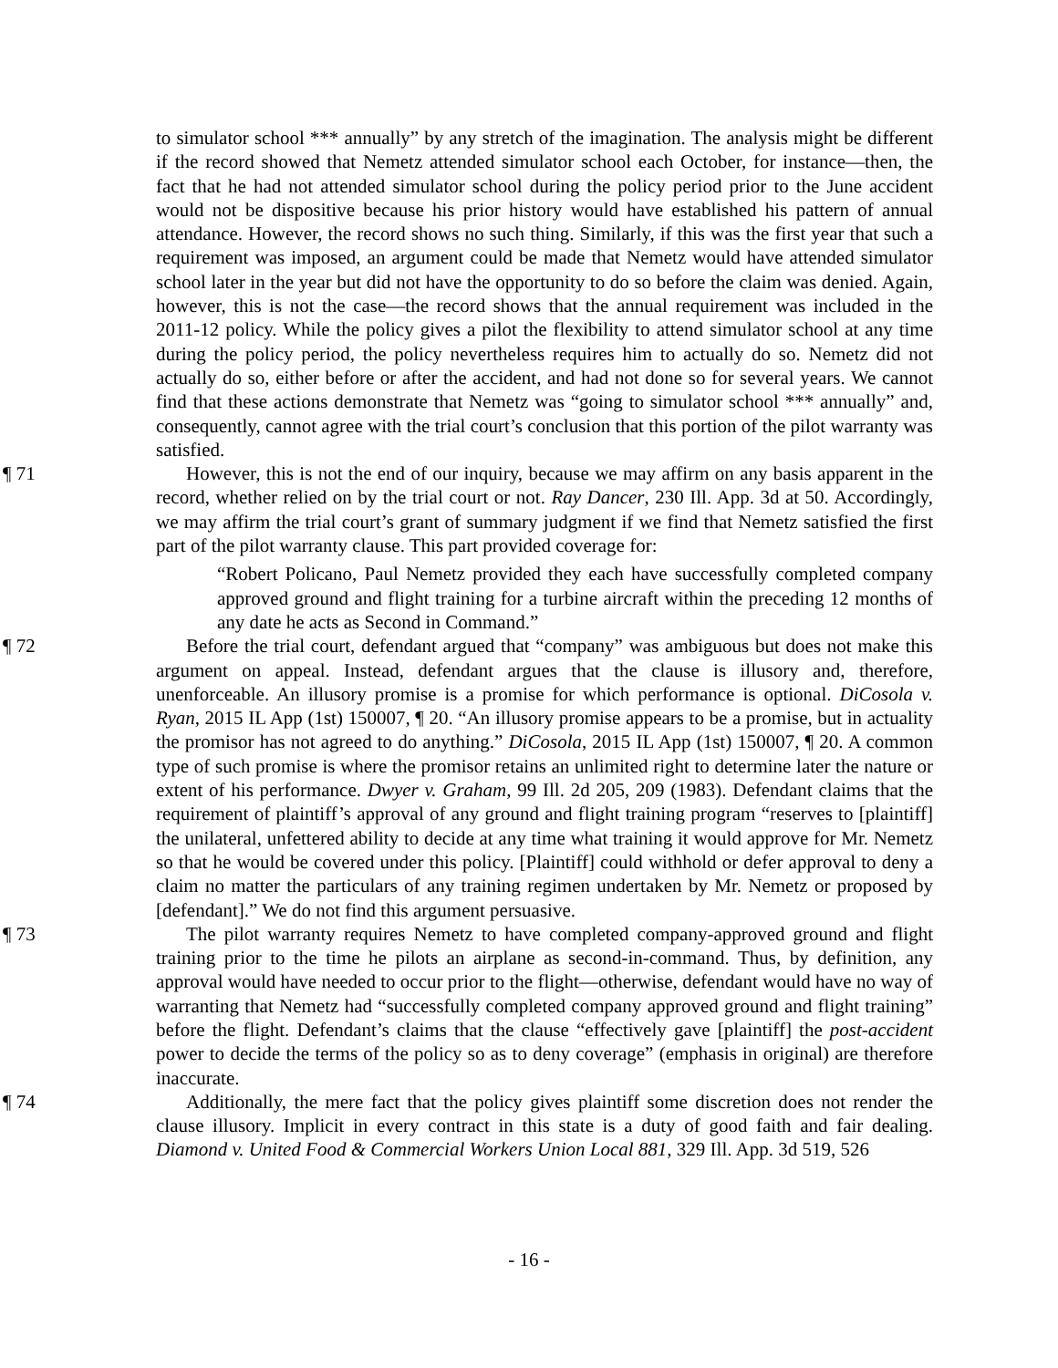to simulator school *** annually” by any stretch of the imagination. The analysis might be different if the record showed that Nemetz attended simulator school each October, for instance—then, the fact that he had not attended simulator school during the policy period prior to the June accident would not be dispositive because his prior history would have established his pattern of annual attendance. However, the record shows no such thing. Similarly, if this was the first year that such a requirement was imposed, an argument could be made that Nemetz would have attended simulator school later in the year but did not have the opportunity to do so before the claim was denied. Again, however, this is not the case—the record shows that the annual requirement was included in the 2011-12 policy. While the policy gives a pilot the flexibility to attend simulator school at any time during the policy period, the policy nevertheless requires him to actually do so. Nemetz did not actually do so, either before or after the accident, and had not done so for several years. We cannot find that these actions demonstrate that Nemetz was “going to simulator school *** annually” and, consequently, cannot agree with the trial court’s conclusion that this portion of the pilot warranty was satisfied.
¶ 71 However, this is not the end of our inquiry, because we may affirm on any basis apparent in the record, whether relied on by the trial court or not. Ray Dancer, 230 Ill. App. 3d at 50. Accordingly, we may affirm the trial court’s grant of summary judgment if we find that Nemetz satisfied the first part of the pilot warranty clause. This part provided coverage for:
“Robert Policano, Paul Nemetz provided they each have successfully completed company approved ground and flight training for a turbine aircraft within the preceding 12 months of any date he acts as Second in Command.”
¶ 72 Before the trial court, defendant argued that “company” was ambiguous but does not make this argument on appeal. Instead, defendant argues that the clause is illusory and, therefore, unenforceable. An illusory promise is a promise for which performance is optional. DiCosola v. Ryan, 2015 IL App (1st) 150007, ¶ 20. “An illusory promise appears to be a promise, but in actuality the promisor has not agreed to do anything.” DiCosola, 2015 IL App (1st) 150007, ¶ 20. A common type of such promise is where the promisor retains an unlimited right to determine later the nature or extent of his performance. Dwyer v. Graham, 99 Ill. 2d 205, 209 (1983). Defendant claims that the requirement of plaintiff’s approval of any ground and flight training program “reserves to [plaintiff] the unilateral, unfettered ability to decide at any time what training it would approve for Mr. Nemetz so that he would be covered under this policy. [Plaintiff] could withhold or defer approval to deny a claim no matter the particulars of any training regimen undertaken by Mr. Nemetz or proposed by [defendant].” We do not find this argument persuasive.
¶ 73 The pilot warranty requires Nemetz to have completed company-approved ground and flight training prior to the time he pilots an airplane as second-in-command. Thus, by definition, any approval would have needed to occur prior to the flight—otherwise, defendant would have no way of warranting that Nemetz had “successfully completed company approved ground and flight training” before the flight. Defendant’s claims that the clause “effectively gave [plaintiff] the post-accident power to decide the terms of the policy so as to deny coverage” (emphasis in original) are therefore inaccurate.
¶ 74 Additionally, the mere fact that the policy gives plaintiff some discretion does not render the clause illusory. Implicit in every contract in this state is a duty of good faith and fair dealing. Diamond v. United Food & Commercial Workers Union Local 881, 329 Ill. App. 3d 519, 526
- 16 -